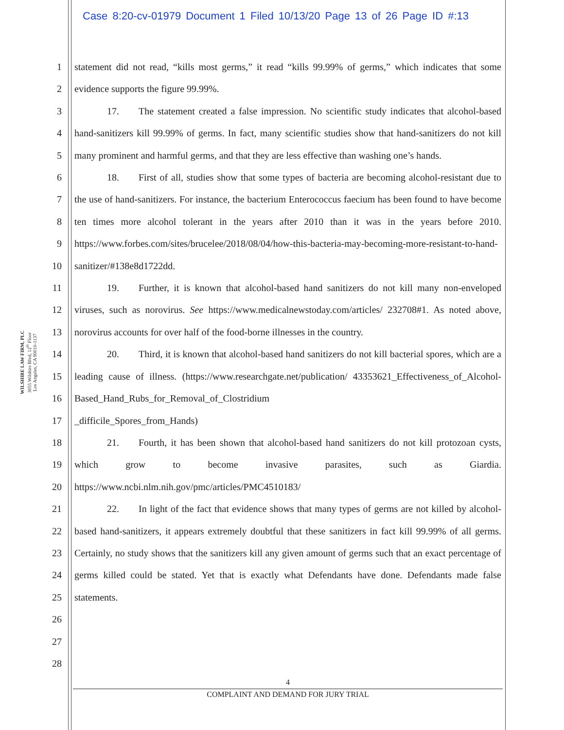Case 8:20-cv-01979 Document 1 Filed 10/13/20 Page 13 of 26 Page ID #:13
WILSHIRE LAW FIRM, PLC
3055 Wilshire Blvd, 12<sup>th</sup> Floor
Los Angeles, CA 90010-1137
1
2
3
4
5
6
7
8
9
10
11
12
13
14
15
16
17
18
19
20
21
22
23
24
25
26
27
28
statement did not read, “kills most germs,” it read “kills 99.99% of germs,” which indicates that some evidence supports the figure 99.99%.
17.  The statement created a false impression. No scientific study indicates that alcohol-based hand-sanitizers kill 99.99% of germs. In fact, many scientific studies show that hand-sanitizers do not kill many prominent and harmful germs, and that they are less effective than washing one’s hands.
18.  First of all, studies show that some types of bacteria are becoming alcohol-resistant due to the use of hand-sanitizers. For instance, the bacterium Enterococcus faecium has been found to have become ten times more alcohol tolerant in the years after 2010 than it was in the years before 2010. https://www.forbes.com/sites/brucelee/2018/08/04/how-this-bacteria-may-becoming-more-resistant-to-hand-sanitizer/#138e8d1722dd.
19.  Further, it is known that alcohol-based hand sanitizers do not kill many non-enveloped viruses, such as norovirus. See https://www.medicalnewstoday.com/articles/ 232708#1. As noted above, norovirus accounts for over half of the food-borne illnesses in the country.
20.  Third, it is known that alcohol-based hand sanitizers do not kill bacterial spores, which are a leading cause of illness. (https://www.researchgate.net/publication/ 43353621_Effectiveness_of_Alcohol-Based_Hand_Rubs_for_Removal_of_Clostridium
_difficile_Spores_from_Hands)
21.  Fourth, it has been shown that alcohol-based hand sanitizers do not kill protozoan cysts, which grow to become invasive parasites, such as Giardia. https://www.ncbi.nlm.nih.gov/pmc/articles/PMC4510183/
22.  In light of the fact that evidence shows that many types of germs are not killed by alcohol-based hand-sanitizers, it appears extremely doubtful that these sanitizers in fact kill 99.99% of all germs. Certainly, no study shows that the sanitizers kill any given amount of germs such that an exact percentage of germs killed could be stated. Yet that is exactly what Defendants have done. Defendants made false statements.
4
COMPLAINT AND DEMAND FOR JURY TRIAL